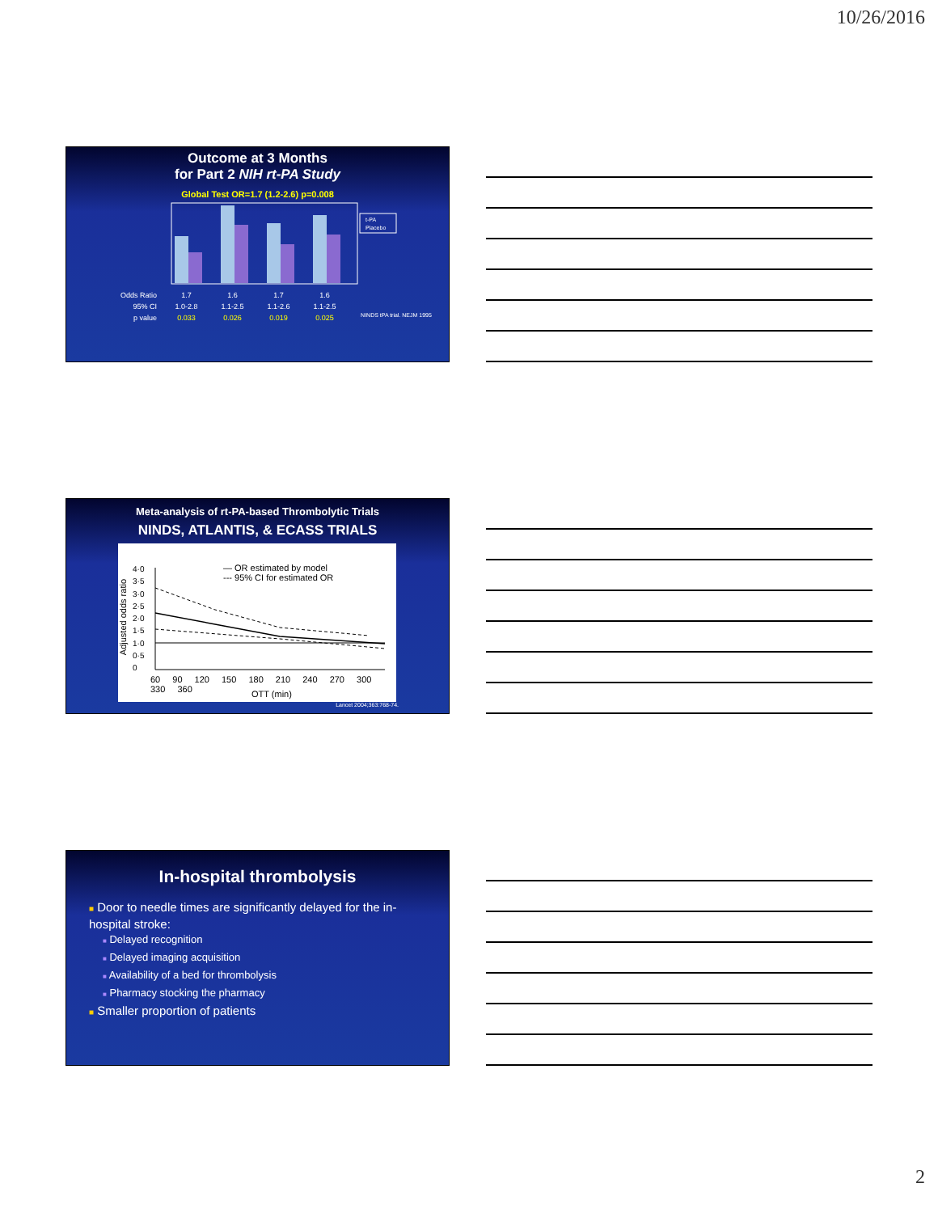10/26/2016
Outcome at 3 Months
for Part 2 NIH rt-PA Study
Global Test OR=1.7 (1.2-2.6) p=0.008
t-PA
Placebo
Odds Ratio 1.7 1.6 1.7 1.6 95% CI 1.0-2.8 1.1-2.5 1.1-2.6 1.1-2.5 p value 0.033 0.026 0.019 0.025 NINDS tPA trial. NEJM 1995
Meta-analysis of rt-PA-based Thrombolytic Trials
NINDS, ATLANTIS, & ECASS TRIALS
— OR estimated by model
--- 95% CI for estimated OR
Adjusted odds ratio
4·0
3·5
3·0
2·5
2·0
1·5
1·0
0·5
0
60 90 120 150 180 210 240 270 300 330 360
OTT (min)
Lancet 2004;363:768-74.
In-hospital thrombolysis
■ Door to needle times are significantly delayed for the in-hospital stroke:
■ Delayed recognition
■ Delayed imaging acquisition
■ Availability of a bed for thrombolysis
■ Pharmacy stocking the pharmacy
■ Smaller proportion of patients
2